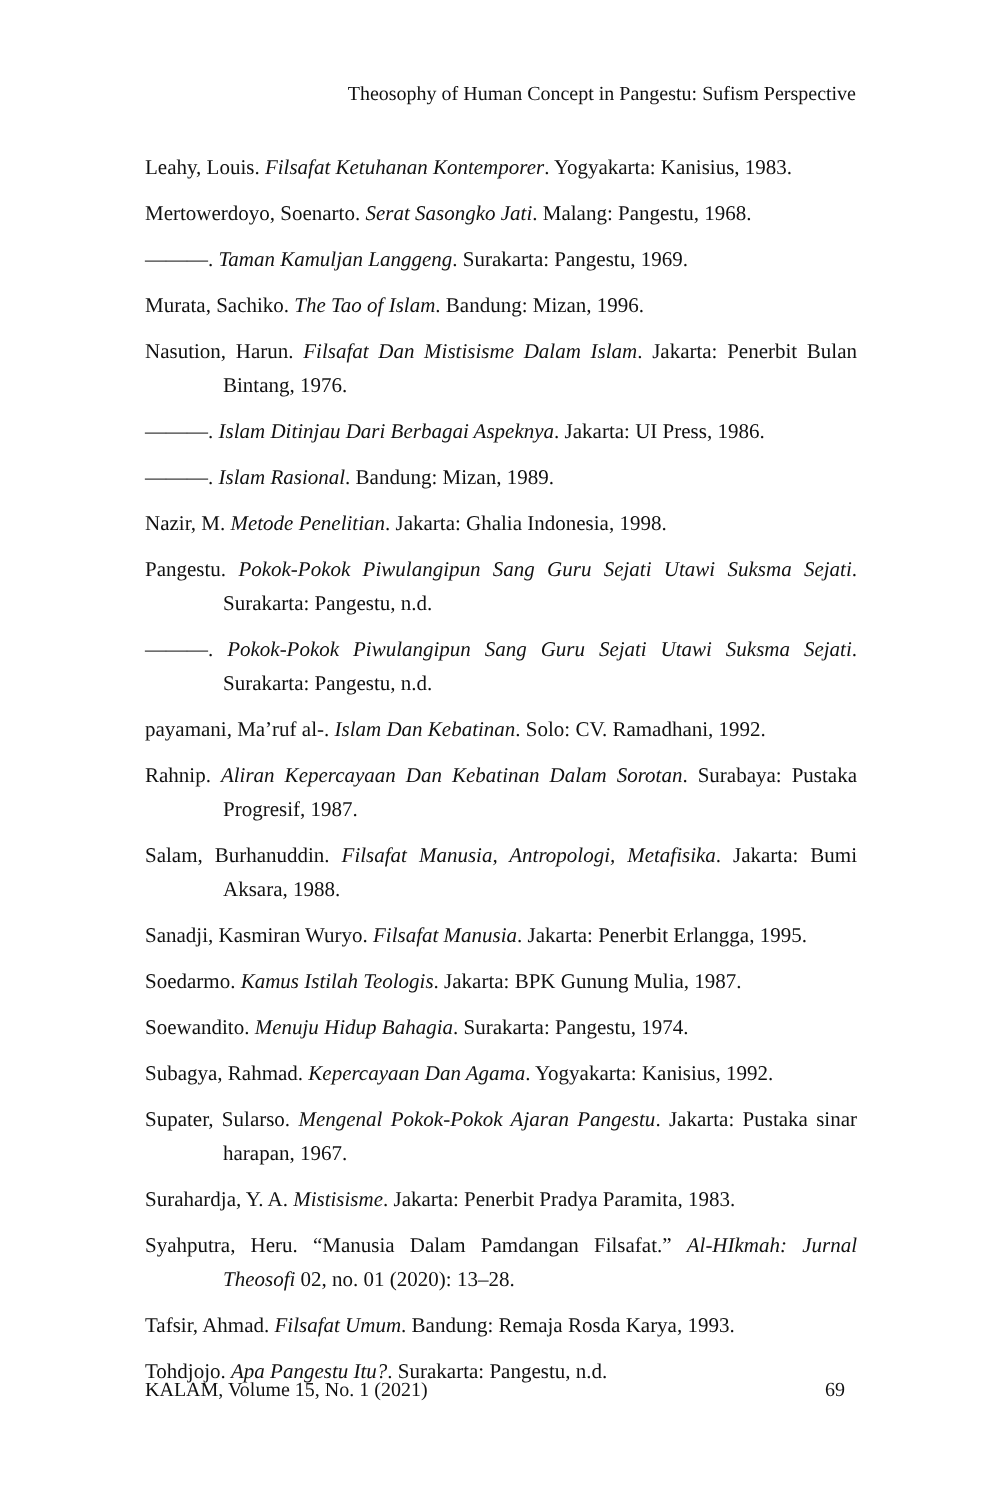Theosophy of Human Concept in Pangestu: Sufism Perspective
Leahy, Louis. Filsafat Ketuhanan Kontemporer. Yogyakarta: Kanisius, 1983.
Mertowerdoyo, Soenarto. Serat Sasongko Jati. Malang: Pangestu, 1968.
———. Taman Kamuljan Langgeng. Surakarta: Pangestu, 1969.
Murata, Sachiko. The Tao of Islam. Bandung: Mizan, 1996.
Nasution, Harun. Filsafat Dan Mistisisme Dalam Islam. Jakarta: Penerbit Bulan Bintang, 1976.
———. Islam Ditinjau Dari Berbagai Aspeknya. Jakarta: UI Press, 1986.
———. Islam Rasional. Bandung: Mizan, 1989.
Nazir, M. Metode Penelitian. Jakarta: Ghalia Indonesia, 1998.
Pangestu. Pokok-Pokok Piwulangipun Sang Guru Sejati Utawi Suksma Sejati. Surakarta: Pangestu, n.d.
———. Pokok-Pokok Piwulangipun Sang Guru Sejati Utawi Suksma Sejati. Surakarta: Pangestu, n.d.
payamani, Ma’ruf al-. Islam Dan Kebatinan. Solo: CV. Ramadhani, 1992.
Rahnip. Aliran Kepercayaan Dan Kebatinan Dalam Sorotan. Surabaya: Pustaka Progresif, 1987.
Salam, Burhanuddin. Filsafat Manusia, Antropologi, Metafisika. Jakarta: Bumi Aksara, 1988.
Sanadji, Kasmiran Wuryo. Filsafat Manusia. Jakarta: Penerbit Erlangga, 1995.
Soedarmo. Kamus Istilah Teologis. Jakarta: BPK Gunung Mulia, 1987.
Soewandito. Menuju Hidup Bahagia. Surakarta: Pangestu, 1974.
Subagya, Rahmad. Kepercayaan Dan Agama. Yogyakarta: Kanisius, 1992.
Supater, Sularso. Mengenal Pokok-Pokok Ajaran Pangestu. Jakarta: Pustaka sinar harapan, 1967.
Surahardja, Y. A. Mistisisme. Jakarta: Penerbit Pradya Paramita, 1983.
Syahputra, Heru. “Manusia Dalam Pamdangan Filsafat.” Al-HIkmah: Jurnal Theosofi 02, no. 01 (2020): 13–28.
Tafsir, Ahmad. Filsafat Umum. Bandung: Remaja Rosda Karya, 1993.
Tohdjojo. Apa Pangestu Itu?. Surakarta: Pangestu, n.d.
KALAM, Volume 15, No. 1 (2021) 69